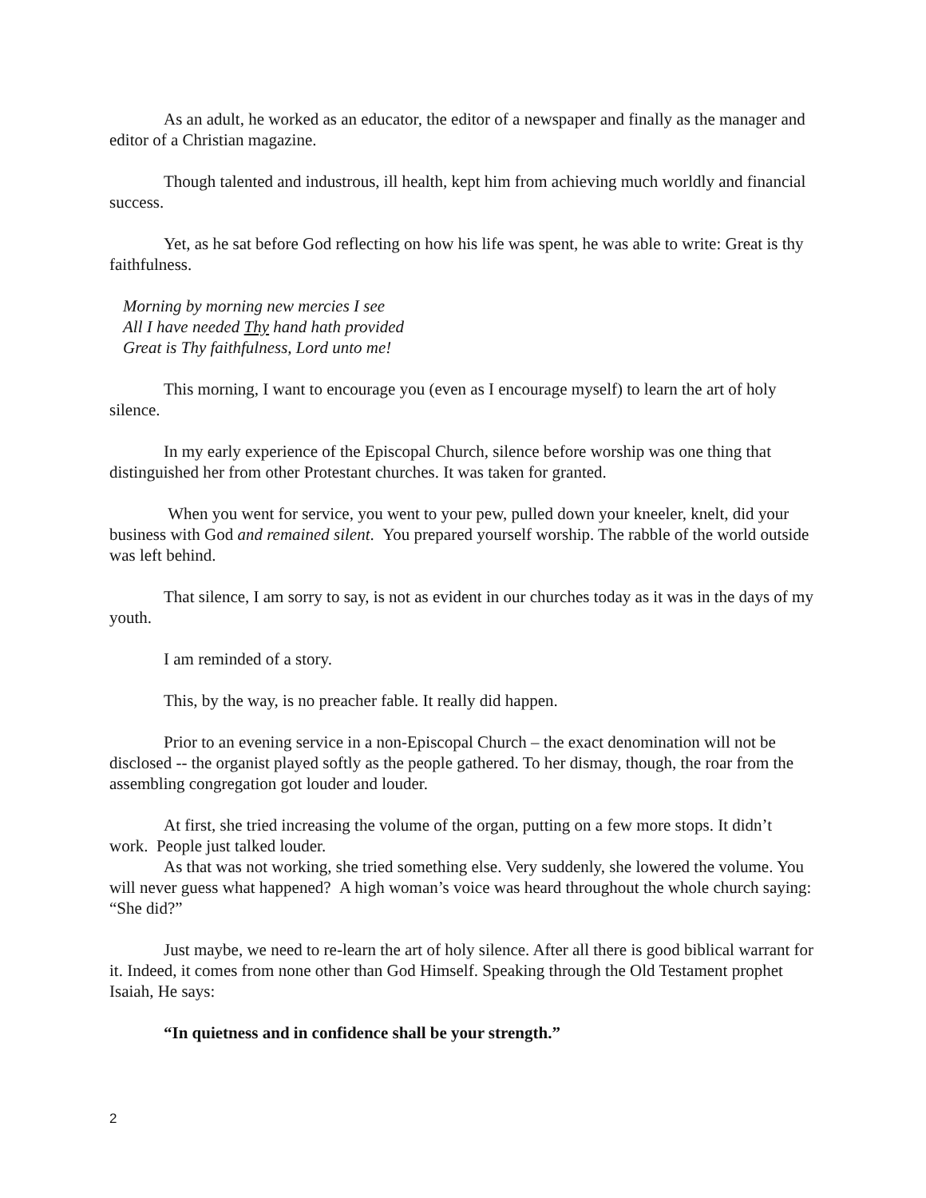As an adult, he worked as an educator, the editor of a newspaper and finally as the manager and editor of a Christian magazine.
Though talented and industrous, ill health, kept him from achieving much worldly and financial success.
Yet, as he sat before God reflecting on how his life was spent, he was able to write: Great is thy faithfulness.
Morning by morning new mercies I see
All I have needed Thy hand hath provided
Great is Thy faithfulness, Lord unto me!
This morning, I want to encourage you (even as I encourage myself) to learn the art of holy silence.
In my early experience of the Episcopal Church, silence before worship was one thing that distinguished her from other Protestant churches. It was taken for granted.
When you went for service, you went to your pew, pulled down your kneeler, knelt, did your business with God and remained silent. You prepared yourself worship. The rabble of the world outside was left behind.
That silence, I am sorry to say, is not as evident in our churches today as it was in the days of my youth.
I am reminded of a story.
This, by the way, is no preacher fable. It really did happen.
Prior to an evening service in a non-Episcopal Church – the exact denomination will not be disclosed -- the organist played softly as the people gathered. To her dismay, though, the roar from the assembling congregation got louder and louder.
At first, she tried increasing the volume of the organ, putting on a few more stops. It didn’t work. People just talked louder.
As that was not working, she tried something else. Very suddenly, she lowered the volume. You will never guess what happened? A high woman’s voice was heard throughout the whole church saying: “She did?”
Just maybe, we need to re-learn the art of holy silence. After all there is good biblical warrant for it. Indeed, it comes from none other than God Himself. Speaking through the Old Testament prophet Isaiah, He says:
“In quietness and in confidence shall be your strength.”
2